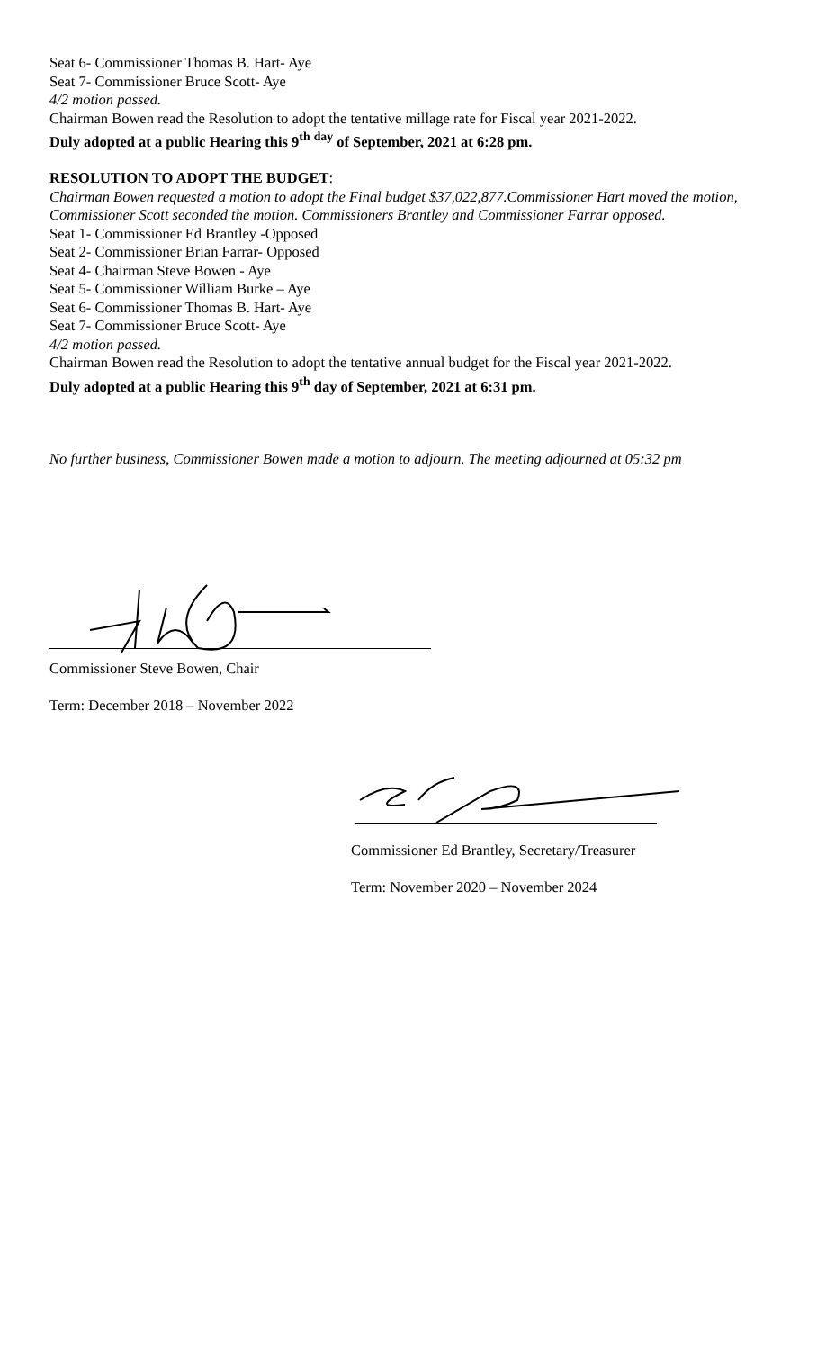Seat 6- Commissioner Thomas B. Hart- Aye
Seat 7- Commissioner Bruce Scott- Aye
4/2 motion passed.
Chairman Bowen read the Resolution to adopt the tentative millage rate for Fiscal year 2021-2022.
Duly adopted at a public Hearing this 9<sup>th</sup> <sup>day</sup> of September, 2021 at 6:28 pm.
RESOLUTION TO ADOPT THE BUDGET:
Chairman Bowen requested a motion to adopt the Final budget $37,022,877.Commissioner Hart moved the motion, Commissioner Scott seconded the motion. Commissioners Brantley and Commissioner Farrar opposed.
Seat 1- Commissioner Ed Brantley -Opposed
Seat 2- Commissioner Brian Farrar- Opposed
Seat 4- Chairman Steve Bowen - Aye
Seat 5- Commissioner William Burke – Aye
Seat 6- Commissioner Thomas B. Hart- Aye
Seat 7- Commissioner Bruce Scott- Aye
4/2 motion passed.
Chairman Bowen read the Resolution to adopt the tentative annual budget for the Fiscal year 2021-2022.
Duly adopted at a public Hearing this 9<sup>th</sup> day of September, 2021 at 6:31 pm.
No further business, Commissioner Bowen made a motion to adjourn. The meeting adjourned at 05:32 pm
Commissioner Steve Bowen, Chair
Term: December 2018 – November 2022
Commissioner Ed Brantley, Secretary/Treasurer
Term: November 2020 – November 2024